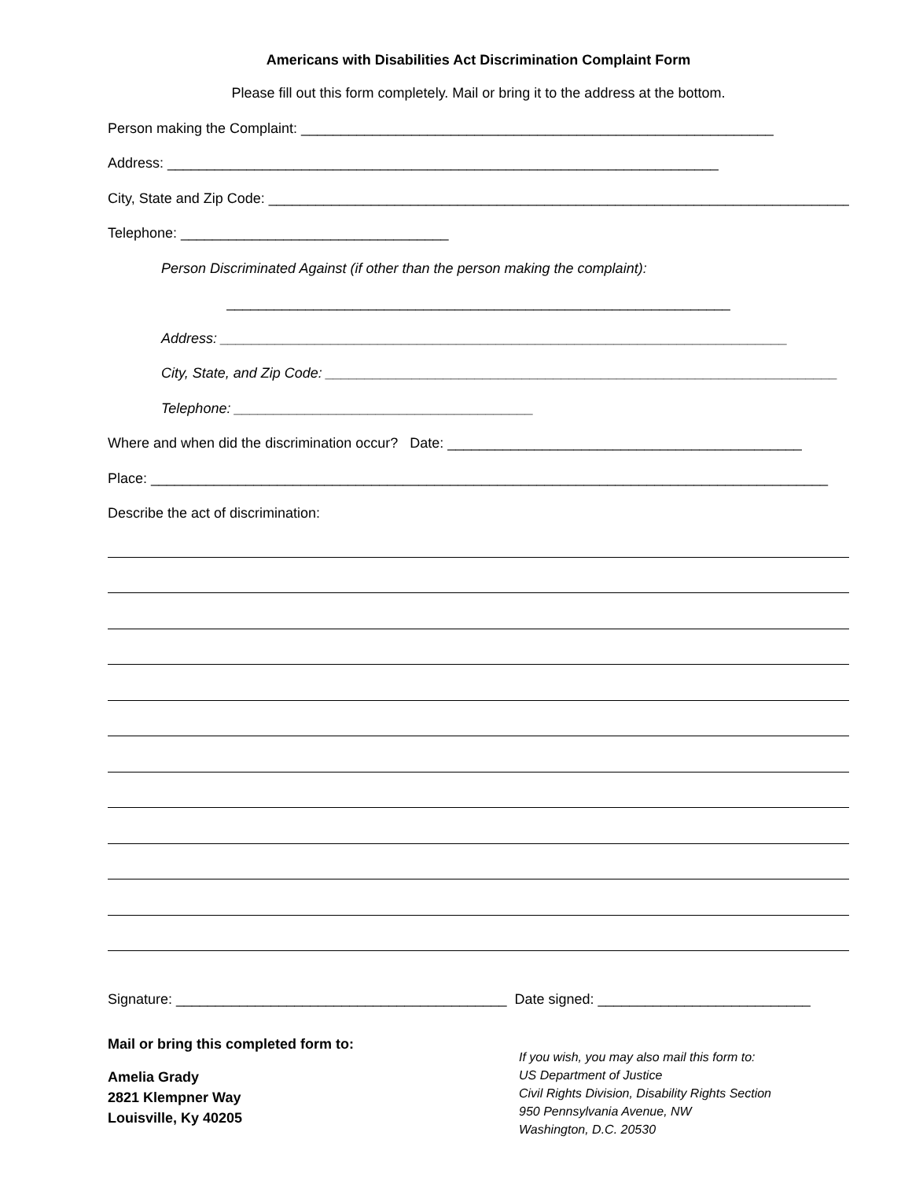Americans with Disabilities Act Discrimination Complaint Form
Please fill out this form completely. Mail or bring it to the address at the bottom.
Person making the Complaint: ____________________________________________________________
Address: ______________________________________________________________________
City, State and Zip Code: __________________________________________________________________________
Telephone: __________________________________
Person Discriminated Against (if other than the person making the complaint):
________________________________________________________________
Address: ________________________________________________________________________
City, State, and Zip Code: _________________________________________________________________
Telephone: ______________________________________
Where and when did the discrimination occur? Date: _____________________________________________
Place: ______________________________________________________________________________________
Describe the act of discrimination:
Signature: __________________________________________ Date signed: ___________________________
Mail or bring this completed form to:
Amelia Grady
2821 Klempner Way
Louisville, Ky 40205
If you wish, you may also mail this form to:
US Department of Justice
Civil Rights Division, Disability Rights Section
950 Pennsylvania Avenue, NW
Washington, D.C. 20530